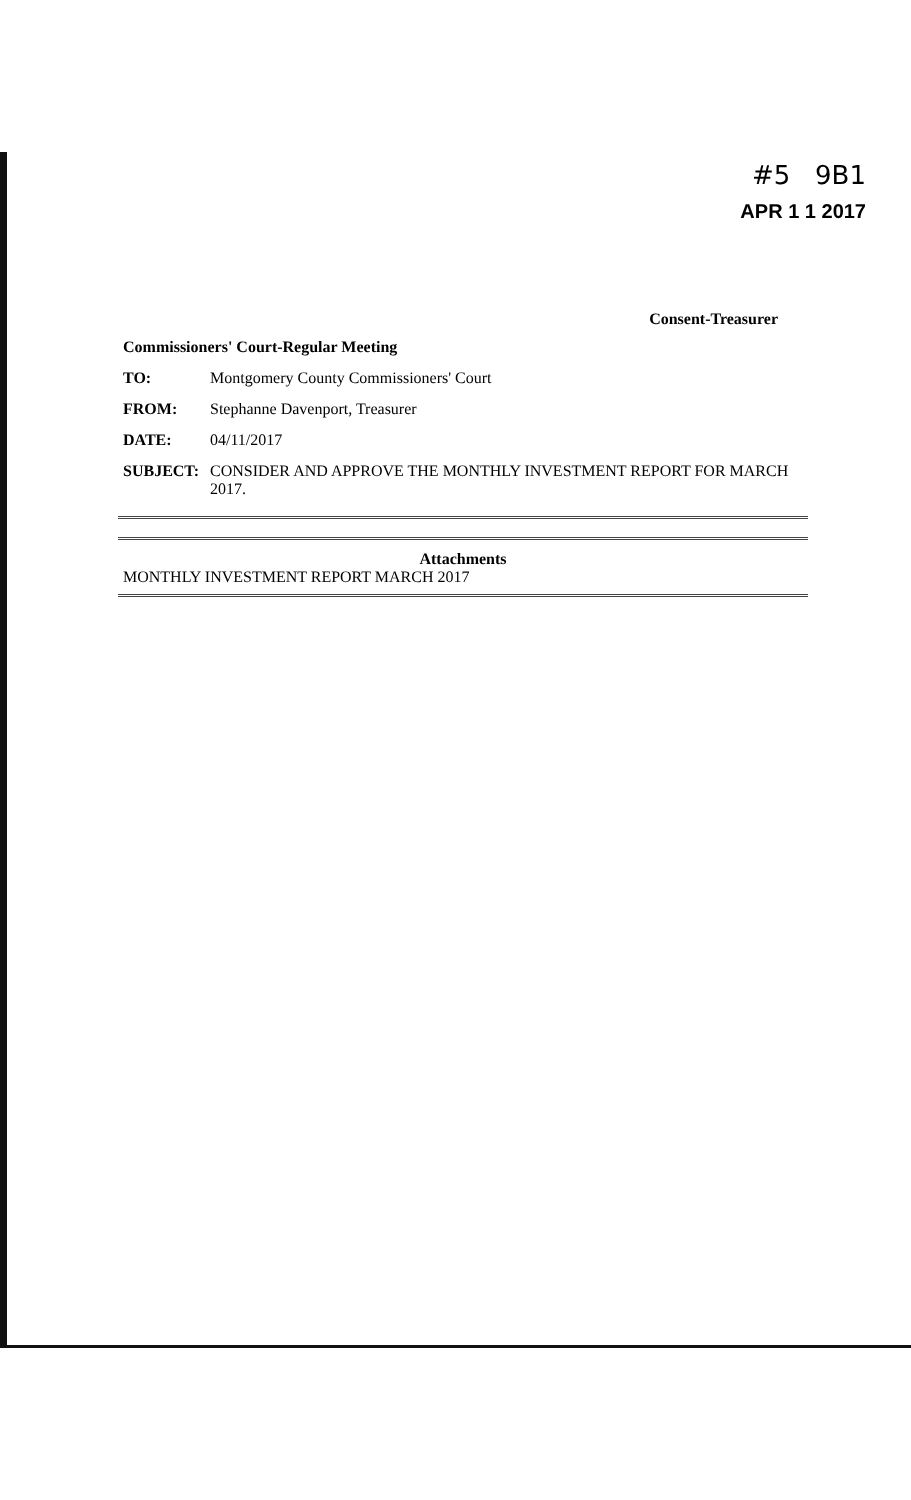#5 9B1
APR 1 1 2017
Consent-Treasurer
Commissioners' Court-Regular Meeting
TO: Montgomery County Commissioners' Court
FROM: Stephanne Davenport, Treasurer
DATE: 04/11/2017
SUBJECT: CONSIDER AND APPROVE THE MONTHLY INVESTMENT REPORT FOR MARCH 2017.
Attachments
MONTHLY INVESTMENT REPORT MARCH 2017